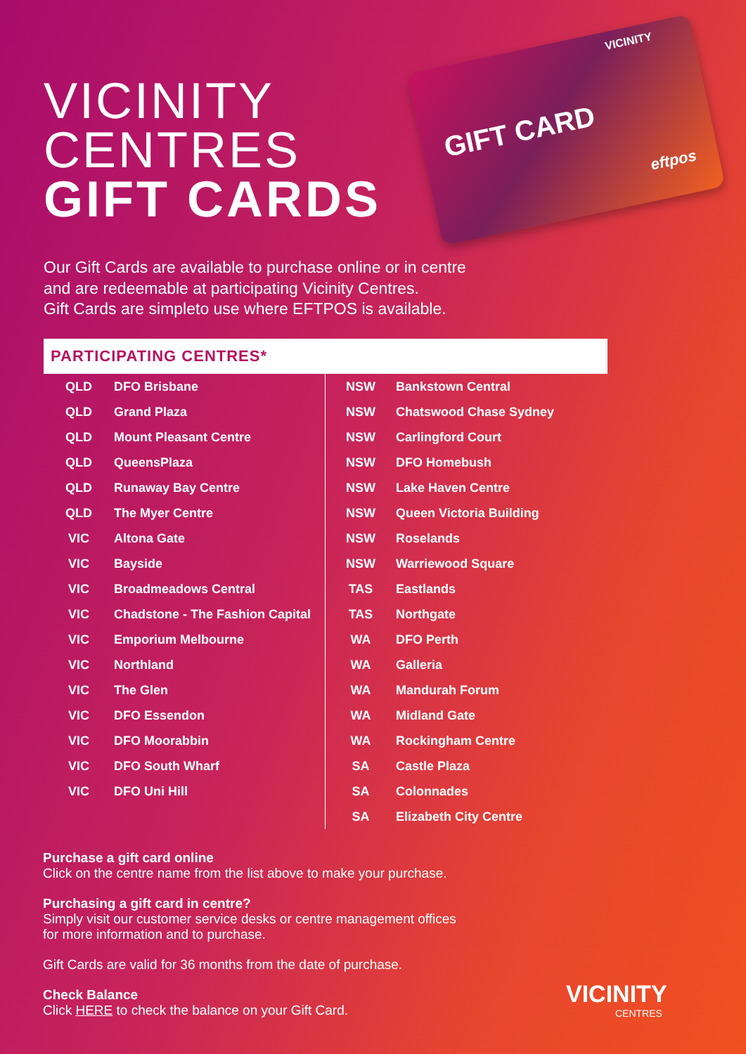VICINITY
CENTRES
GIFT CARDS
GIFT CARD
VICINITY
eftpos
Our Gift Cards are available to purchase online or in centre
and are redeemable at participating Vicinity Centres.
Gift Cards are simpleto use where EFTPOS is available.
PARTICIPATING CENTRES*
| QLD | DFO Brisbane |
| QLD | Grand Plaza |
| QLD | Mount Pleasant Centre |
| QLD | QueensPlaza |
| QLD | Runaway Bay Centre |
| QLD | The Myer Centre |
| VIC | Altona Gate |
| VIC | Bayside |
| VIC | Broadmeadows Central |
| VIC | Chadstone - The Fashion Capital |
| VIC | Emporium Melbourne |
| VIC | Northland |
| VIC | The Glen |
| VIC | DFO Essendon |
| VIC | DFO Moorabbin |
| VIC | DFO South Wharf |
| VIC | DFO Uni Hill |
| NSW | Bankstown Central |
| NSW | Chatswood Chase Sydney |
| NSW | Carlingford Court |
| NSW | DFO Homebush |
| NSW | Lake Haven Centre |
| NSW | Queen Victoria Building |
| NSW | Roselands |
| NSW | Warriewood Square |
| TAS | Eastlands |
| TAS | Northgate |
| WA | DFO Perth |
| WA | Galleria |
| WA | Mandurah Forum |
| WA | Midland Gate |
| WA | Rockingham Centre |
| SA | Castle Plaza |
| SA | Colonnades |
| SA | Elizabeth City Centre |
Purchase a gift card online
Click on the centre name from the list above to make your purchase.
Purchasing a gift card in centre?
Simply visit our customer service desks or centre management offices
for more information and to purchase.
Gift Cards are valid for 36 months from the date of purchase.
Check Balance
Click HERE to check the balance on your Gift Card.
VICINITY
CENTRES